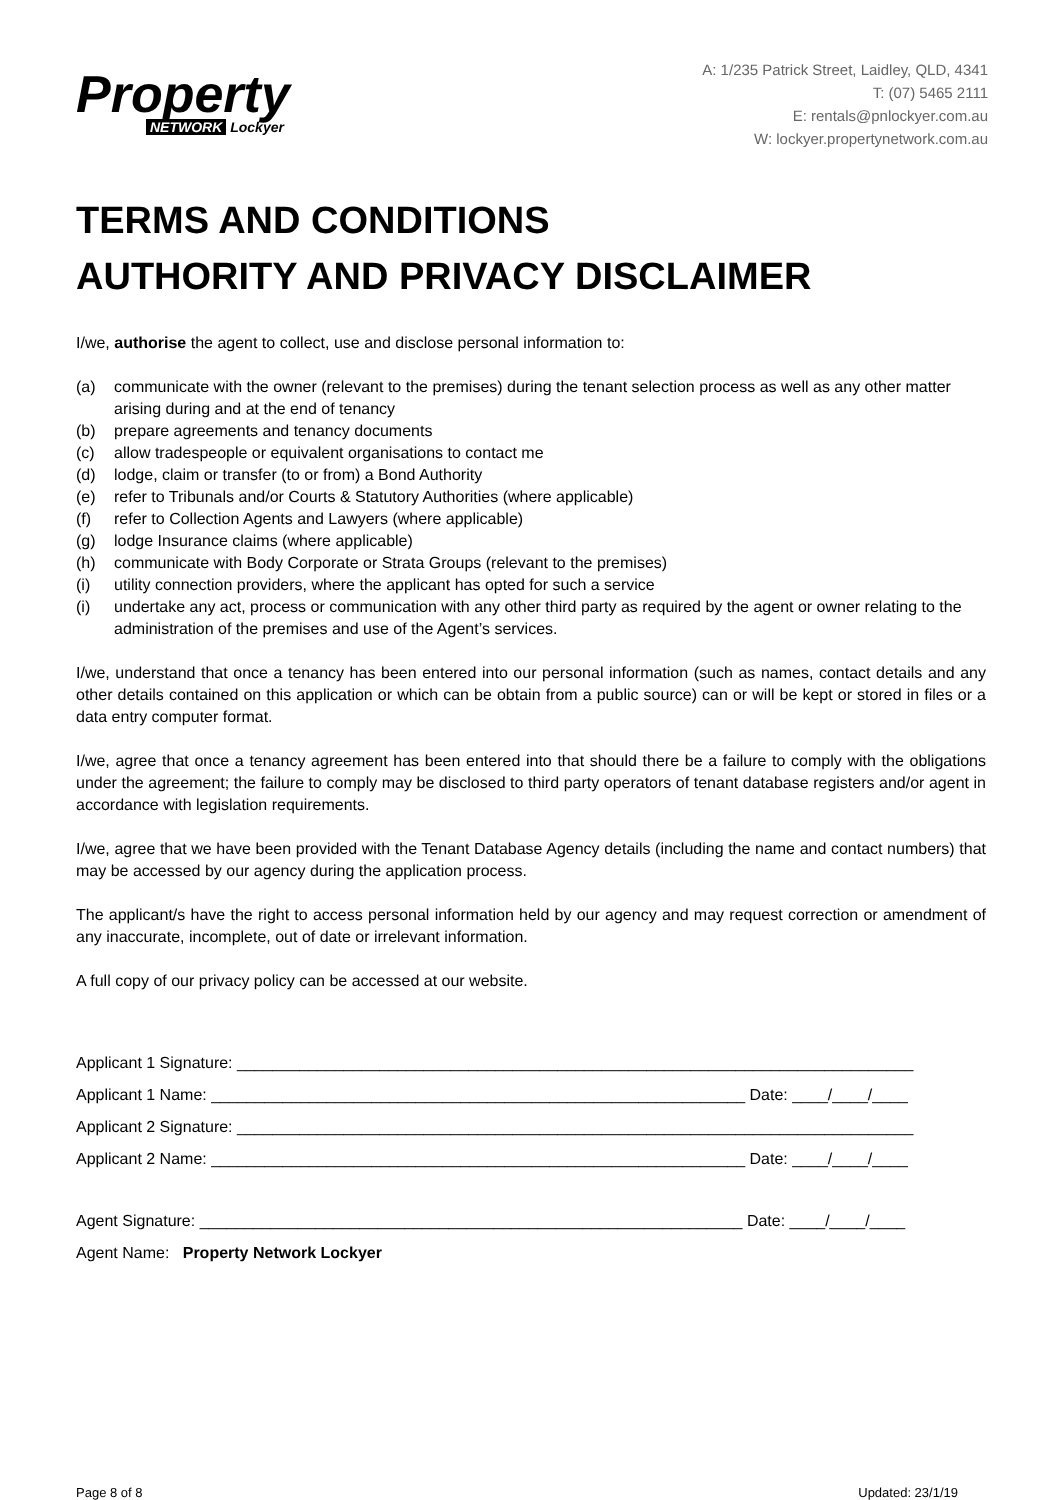Property
NETWORK Lockyer
A: 1/235 Patrick Street, Laidley, QLD, 4341
T: (07) 5465 2111
E: rentals@pnlockyer.com.au
W: lockyer.propertynetwork.com.au
TERMS AND CONDITIONS
AUTHORITY AND PRIVACY DISCLAIMER
I/we, authorise the agent to collect, use and disclose personal information to:
(a) communicate with the owner (relevant to the premises) during the tenant selection process as well as any other matter arising during and at the end of tenancy
(b) prepare agreements and tenancy documents
(c) allow tradespeople or equivalent organisations to contact me
(d) lodge, claim or transfer (to or from) a Bond Authority
(e) refer to Tribunals and/or Courts & Statutory Authorities (where applicable)
(f) refer to Collection Agents and Lawyers (where applicable)
(g) lodge Insurance claims (where applicable)
(h) communicate with Body Corporate or Strata Groups (relevant to the premises)
(i) utility connection providers, where the applicant has opted for such a service
(i) undertake any act, process or communication with any other third party as required by the agent or owner relating to the administration of the premises and use of the Agent’s services.
I/we, understand that once a tenancy has been entered into our personal information (such as names, contact details and any other details contained on this application or which can be obtain from a public source) can or will be kept or stored in files or a data entry computer format.
I/we, agree that once a tenancy agreement has been entered into that should there be a failure to comply with the obligations under the agreement; the failure to comply may be disclosed to third party operators of tenant database registers and/or agent in accordance with legislation requirements.
I/we, agree that we have been provided with the Tenant Database Agency details (including the name and contact numbers) that may be accessed by our agency during the application process.
The applicant/s have the right to access personal information held by our agency and may request correction or amendment of any inaccurate, incomplete, out of date or irrelevant information.
A full copy of our privacy policy can be accessed at our website.
Applicant 1 Signature: ____________________________________________________________________________
Applicant 1 Name: ____________________________________________________________ Date: ____/____/____
Applicant 2 Signature: ____________________________________________________________________________
Applicant 2 Name: ____________________________________________________________ Date: ____/____/____
Agent Signature: _____________________________________________________________ Date: ____/____/____
Agent Name: Property Network Lockyer
Page 8 of 8 Updated: 23/1/19